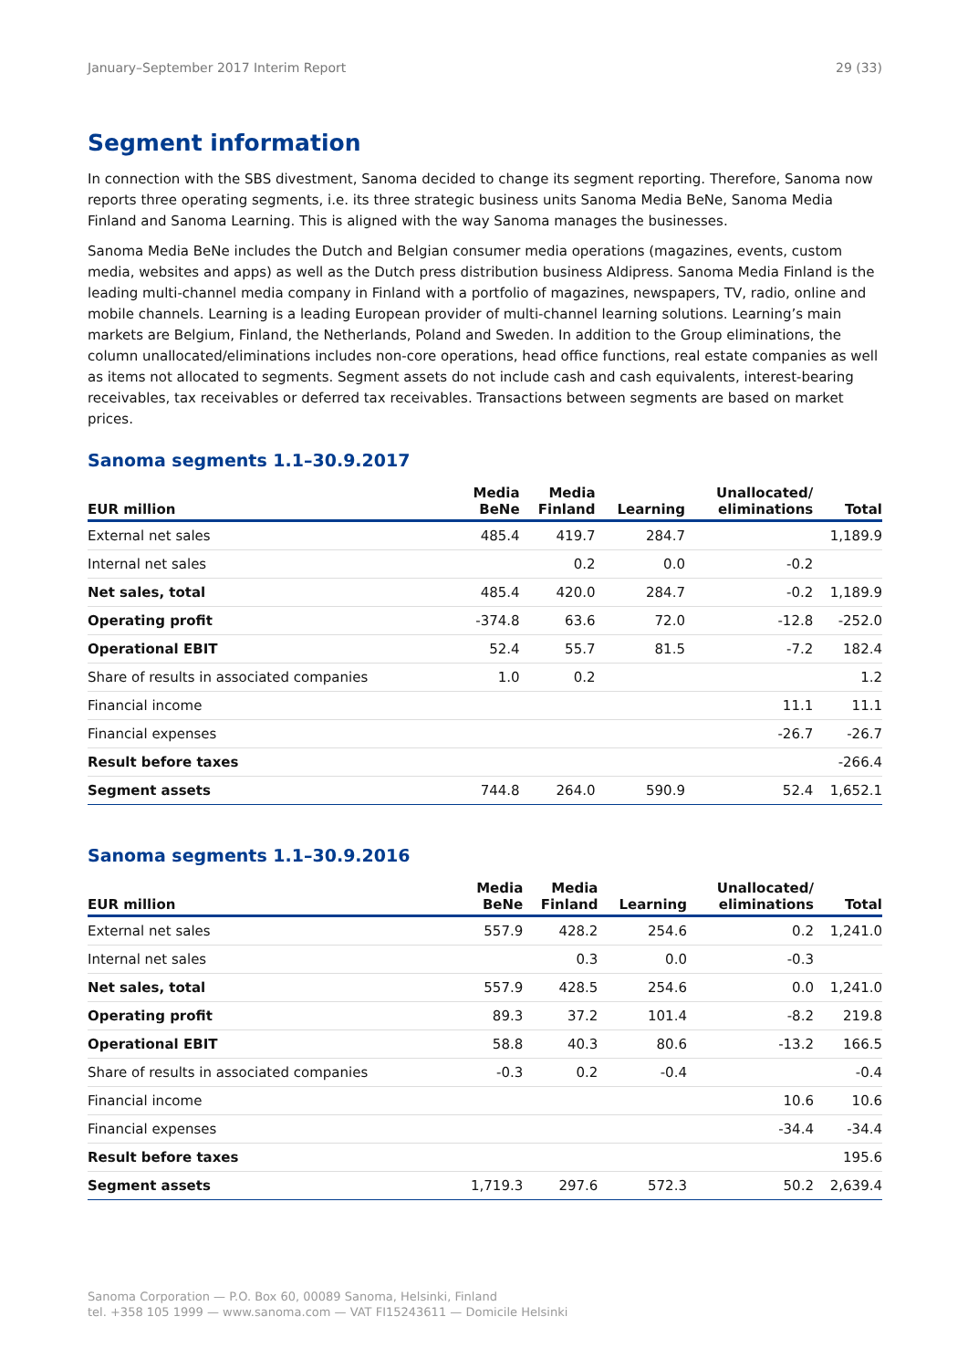January–September 2017 Interim Report 29 (33)
Segment information
In connection with the SBS divestment, Sanoma decided to change its segment reporting. Therefore, Sanoma now reports three operating segments, i.e. its three strategic business units Sanoma Media BeNe, Sanoma Media Finland and Sanoma Learning. This is aligned with the way Sanoma manages the businesses.
Sanoma Media BeNe includes the Dutch and Belgian consumer media operations (magazines, events, custom media, websites and apps) as well as the Dutch press distribution business Aldipress. Sanoma Media Finland is the leading multi-channel media company in Finland with a portfolio of magazines, newspapers, TV, radio, online and mobile channels. Learning is a leading European provider of multi-channel learning solutions. Learning’s main markets are Belgium, Finland, the Netherlands, Poland and Sweden. In addition to the Group eliminations, the column unallocated/eliminations includes non-core operations, head office functions, real estate companies as well as items not allocated to segments. Segment assets do not include cash and cash equivalents, interest-bearing receivables, tax receivables or deferred tax receivables. Transactions between segments are based on market prices.
Sanoma segments 1.1–30.9.2017
| EUR million | Media BeNe | Media Finland | Learning | Unallocated/ eliminations | Total |
| --- | --- | --- | --- | --- | --- |
| External net sales | 485.4 | 419.7 | 284.7 | | 1,189.9 |
| Internal net sales | | 0.2 | 0.0 | -0.2 | |
| Net sales, total | 485.4 | 420.0 | 284.7 | -0.2 | 1,189.9 |
| Operating profit | -374.8 | 63.6 | 72.0 | -12.8 | -252.0 |
| Operational EBIT | 52.4 | 55.7 | 81.5 | -7.2 | 182.4 |
| Share of results in associated companies | 1.0 | 0.2 | | | 1.2 |
| Financial income | | | | 11.1 | 11.1 |
| Financial expenses | | | | -26.7 | -26.7 |
| Result before taxes | | | | | -266.4 |
| Segment assets | 744.8 | 264.0 | 590.9 | 52.4 | 1,652.1 |
Sanoma segments 1.1–30.9.2016
| EUR million | Media BeNe | Media Finland | Learning | Unallocated/ eliminations | Total |
| --- | --- | --- | --- | --- | --- |
| External net sales | 557.9 | 428.2 | 254.6 | 0.2 | 1,241.0 |
| Internal net sales | | 0.3 | 0.0 | -0.3 | |
| Net sales, total | 557.9 | 428.5 | 254.6 | 0.0 | 1,241.0 |
| Operating profit | 89.3 | 37.2 | 101.4 | -8.2 | 219.8 |
| Operational EBIT | 58.8 | 40.3 | 80.6 | -13.2 | 166.5 |
| Share of results in associated companies | -0.3 | 0.2 | -0.4 | | -0.4 |
| Financial income | | | | 10.6 | 10.6 |
| Financial expenses | | | | -34.4 | -34.4 |
| Result before taxes | | | | | 195.6 |
| Segment assets | 1,719.3 | 297.6 | 572.3 | 50.2 | 2,639.4 |
Sanoma Corporation — P.O. Box 60, 00089 Sanoma, Helsinki, Finland
tel. +358 105 1999 — www.sanoma.com — VAT FI15243611 — Domicile Helsinki